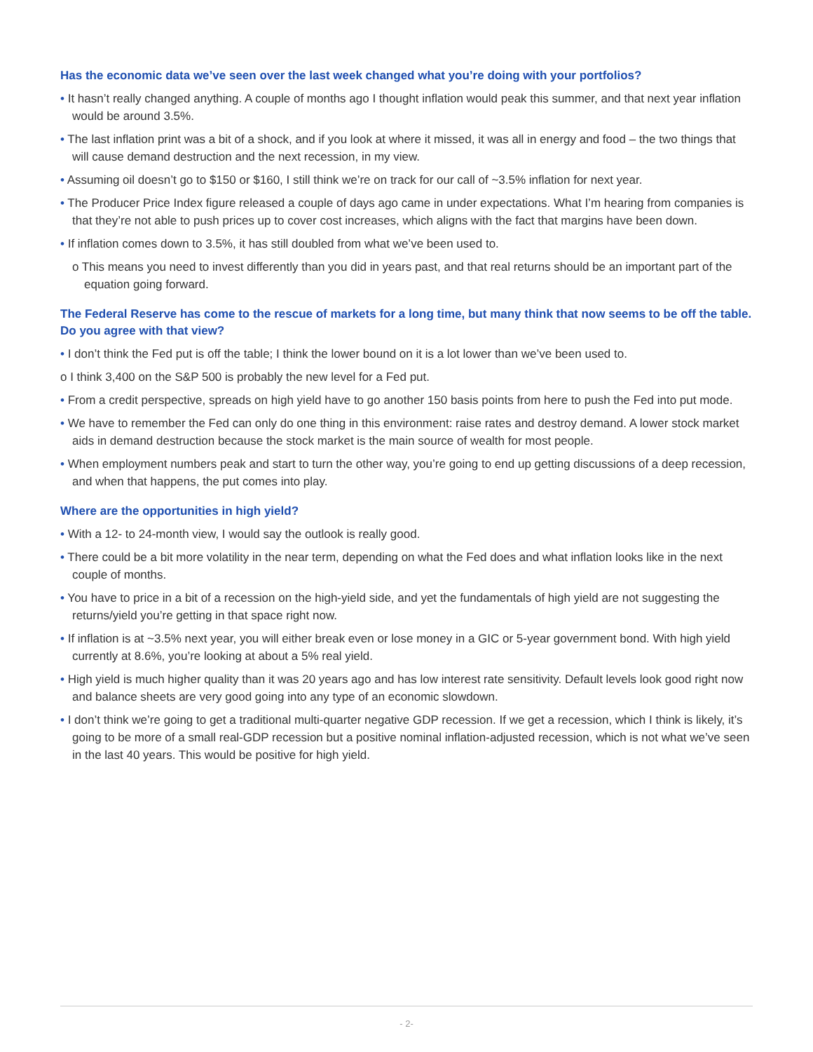Has the economic data we’ve seen over the last week changed what you’re doing with your portfolios?
• It hasn’t really changed anything. A couple of months ago I thought inflation would peak this summer, and that next year inflation would be around 3.5%.
• The last inflation print was a bit of a shock, and if you look at where it missed, it was all in energy and food – the two things that will cause demand destruction and the next recession, in my view.
• Assuming oil doesn’t go to $150 or $160, I still think we’re on track for our call of ~3.5% inflation for next year.
• The Producer Price Index figure released a couple of days ago came in under expectations. What I’m hearing from companies is that they’re not able to push prices up to cover cost increases, which aligns with the fact that margins have been down.
• If inflation comes down to 3.5%, it has still doubled from what we’ve been used to.
o This means you need to invest differently than you did in years past, and that real returns should be an important part of the equation going forward.
The Federal Reserve has come to the rescue of markets for a long time, but many think that now seems to be off the table. Do you agree with that view?
• I don’t think the Fed put is off the table; I think the lower bound on it is a lot lower than we’ve been used to.
o I think 3,400 on the S&P 500 is probably the new level for a Fed put.
• From a credit perspective, spreads on high yield have to go another 150 basis points from here to push the Fed into put mode.
• We have to remember the Fed can only do one thing in this environment: raise rates and destroy demand. A lower stock market aids in demand destruction because the stock market is the main source of wealth for most people.
• When employment numbers peak and start to turn the other way, you’re going to end up getting discussions of a deep recession, and when that happens, the put comes into play.
Where are the opportunities in high yield?
• With a 12- to 24-month view, I would say the outlook is really good.
• There could be a bit more volatility in the near term, depending on what the Fed does and what inflation looks like in the next couple of months.
• You have to price in a bit of a recession on the high-yield side, and yet the fundamentals of high yield are not suggesting the returns/yield you’re getting in that space right now.
• If inflation is at ~3.5% next year, you will either break even or lose money in a GIC or 5-year government bond. With high yield currently at 8.6%, you’re looking at about a 5% real yield.
• High yield is much higher quality than it was 20 years ago and has low interest rate sensitivity. Default levels look good right now and balance sheets are very good going into any type of an economic slowdown.
• I don’t think we’re going to get a traditional multi-quarter negative GDP recession. If we get a recession, which I think is likely, it’s going to be more of a small real-GDP recession but a positive nominal inflation-adjusted recession, which is not what we’ve seen in the last 40 years. This would be positive for high yield.
- 2-